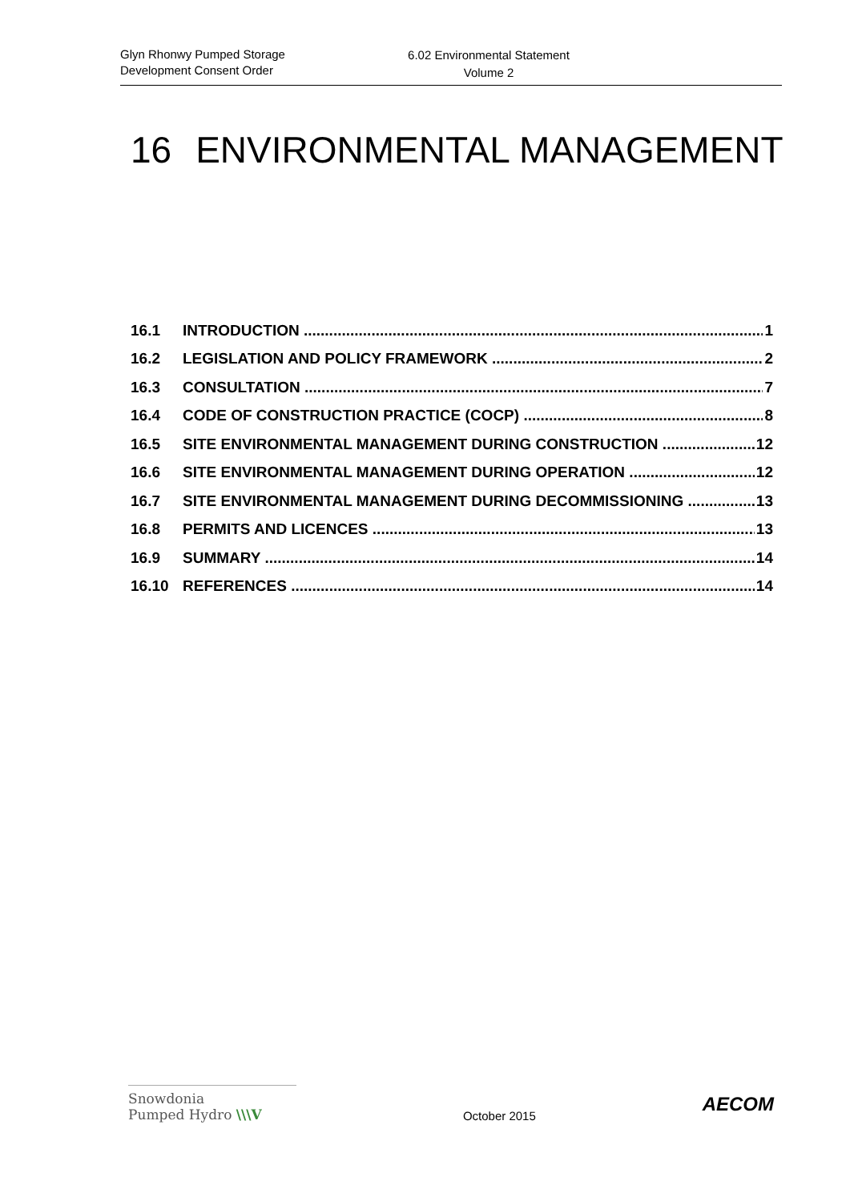Glyn Rhonwy Pumped Storage
Development Consent Order
6.02 Environmental Statement
Volume 2
16 ENVIRONMENTAL MANAGEMENT
16.1 INTRODUCTION 1
16.2 LEGISLATION AND POLICY FRAMEWORK 2
16.3 CONSULTATION 7
16.4 CODE OF CONSTRUCTION PRACTICE (COCP) 8
16.5 SITE ENVIRONMENTAL MANAGEMENT DURING CONSTRUCTION 12
16.6 SITE ENVIRONMENTAL MANAGEMENT DURING OPERATION 12
16.7 SITE ENVIRONMENTAL MANAGEMENT DURING DECOMMISSIONING 13
16.8 PERMITS AND LICENCES 13
16.9 SUMMARY 14
16.10 REFERENCES 14
Snowdonia
Pumped Hydro \\\V
October 2015
AECOM